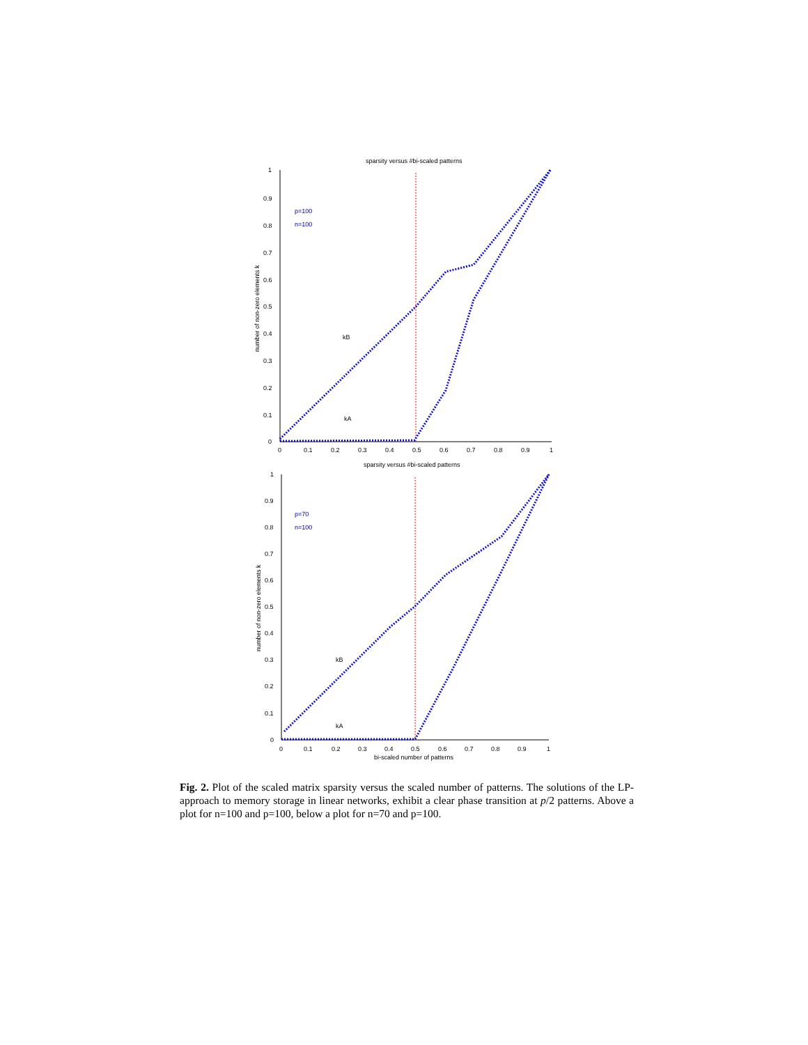sparsity versus #bi-scaled patterns
1
0.9
0.8
0.7
0.6
0.5
0.4
0.3
0.2
0.1
0
0
0.1
0.2
0.3
0.4
0.5
0.6
0.7
0.8
0.9
1
number of non-zero elements k
p=100
n=100
kB
kA
sparsity versus #bi-scaled patterns
1
0.9
0.8
0.7
0.6
0.5
0.4
0.3
0.2
0.1
0
0
0.1
0.2
0.3
0.4
0.5
0.6
0.7
0.8
0.9
1
bi-scaled number of patterns
number of non-zero elements k
p=70
n=100
kB
kA
Fig. 2. Plot of the scaled matrix sparsity versus the scaled number of patterns. The solutions of the LP-approach to memory storage in linear networks, exhibit a clear phase transition at p/2 patterns. Above a plot for n=100 and p=100, below a plot for n=70 and p=100.